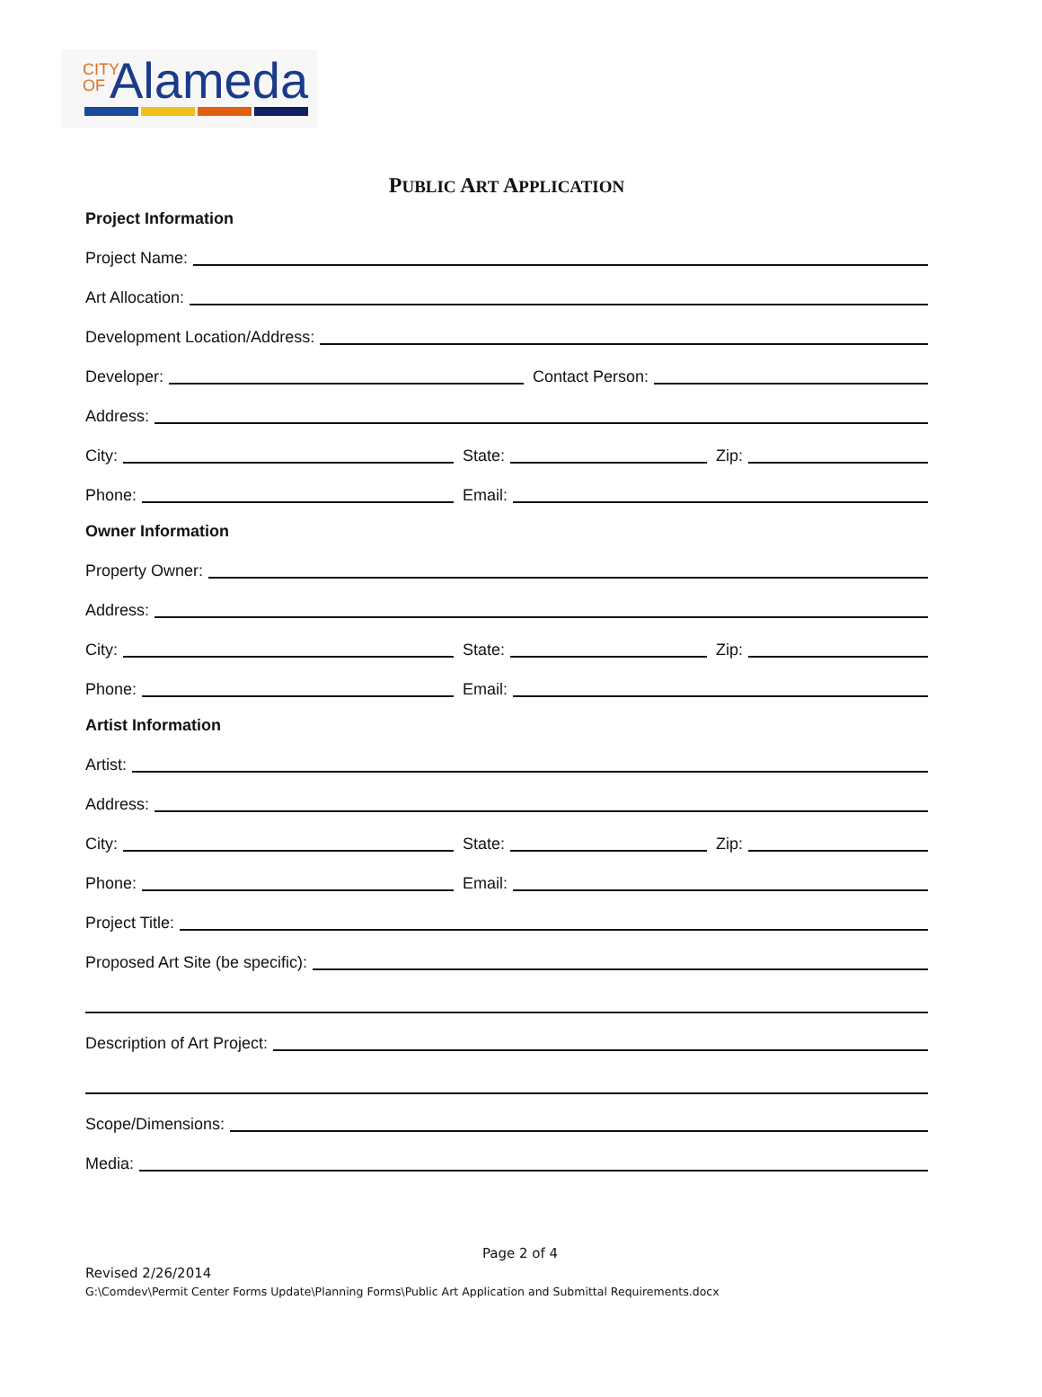CITY OF Alameda
PUBLIC ART APPLICATION
Project Information
Project Name:
Art Allocation:
Development Location/Address:
Developer:
Contact Person:
Address:
City:
State:
Zip:
Phone:
Email:
Owner Information
Property Owner:
Address:
City:
State:
Zip:
Phone:
Email:
Artist Information
Artist:
Address:
City:
State:
Zip:
Phone:
Email:
Project Title:
Proposed Art Site (be specific):
Description of Art Project:
Scope/Dimensions:
Media:
Page 2 of 4
Revised 2/26/2014
G:\Comdev\Permit Center Forms Update\Planning Forms\Public Art Application and Submittal Requirements.docx